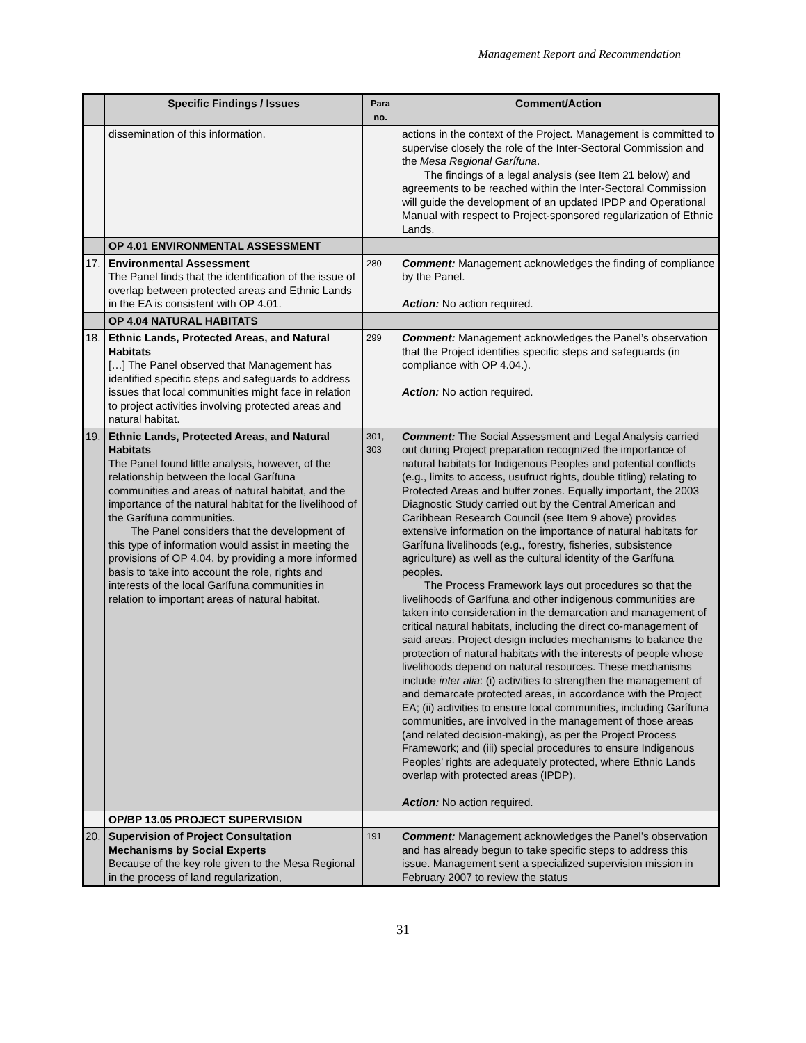Management Report and Recommendation
| | Specific Findings / Issues | Para no. | Comment/Action |
| --- | --- | --- | --- |
| | dissemination of this information. | | actions in the context of the Project. Management is committed to supervise closely the role of the Inter-Sectoral Commission and the Mesa Regional Garífuna . The findings of a legal analysis (see Item 21 below) and agreements to be reached within the Inter-Sectoral Commission will guide the development of an updated IPDP and Operational Manual with respect to Project-sponsored regularization of Ethnic Lands. |
| | OP 4.01 ENVIRONMENTAL ASSESSMENT | | |
| 17. | Environmental Assessment The Panel finds that the identification of the issue of overlap between protected areas and Ethnic Lands in the EA is consistent with OP 4.01. | 280 | Comment: Management acknowledges the finding of compliance by the Panel. Action: No action required. |
| | OP 4.04 NATURAL HABITATS | | |
| 18. | Ethnic Lands, Protected Areas, and Natural Habitats […] The Panel observed that Management has identified specific steps and safeguards to address issues that local communities might face in relation to project activities involving protected areas and natural habitat. | 299 | Comment: Management acknowledges the Panel’s observation that the Project identifies specific steps and safeguards (in compliance with OP 4.04.). Action: No action required. |
| 19. | Ethnic Lands, Protected Areas, and Natural Habitats The Panel found little analysis, however, of the relationship between the local Garífuna communities and areas of natural habitat, and the importance of the natural habitat for the livelihood of the Garífuna communities. The Panel considers that the development of this type of information would assist in meeting the provisions of OP 4.04, by providing a more informed basis to take into account the role, rights and interests of the local Garífuna communities in relation to important areas of natural habitat. | 301, 303 | Comment: The Social Assessment and Legal Analysis carried out during Project preparation recognized the importance of natural habitats for Indigenous Peoples and potential conflicts (e.g., limits to access, usufruct rights, double titling) relating to Protected Areas and buffer zones. Equally important, the 2003 Diagnostic Study carried out by the Central American and Caribbean Research Council (see Item 9 above) provides extensive information on the importance of natural habitats for Garífuna livelihoods (e.g., forestry, fisheries, subsistence agriculture) as well as the cultural identity of the Garífuna peoples. The Process Framework lays out procedures so that the livelihoods of Garífuna and other indigenous communities are taken into consideration in the demarcation and management of critical natural habitats, including the direct co-management of said areas. Project design includes mechanisms to balance the protection of natural habitats with the interests of people whose livelihoods depend on natural resources. These mechanisms include inter alia : (i) activities to strengthen the management of and demarcate protected areas, in accordance with the Project EA; (ii) activities to ensure local communities, including Garífuna communities, are involved in the management of those areas (and related decision-making), as per the Project Process Framework; and (iii) special procedures to ensure Indigenous Peoples’ rights are adequately protected, where Ethnic Lands overlap with protected areas (IPDP). Action: No action required. |
| | OP/BP 13.05 PROJECT SUPERVISION | | |
| 20. | Supervision of Project Consultation Mechanisms by Social Experts Because of the key role given to the Mesa Regional in the process of land regularization, | 191 | Comment: Management acknowledges the Panel’s observation and has already begun to take specific steps to address this issue. Management sent a specialized supervision mission in February 2007 to review the status |
31